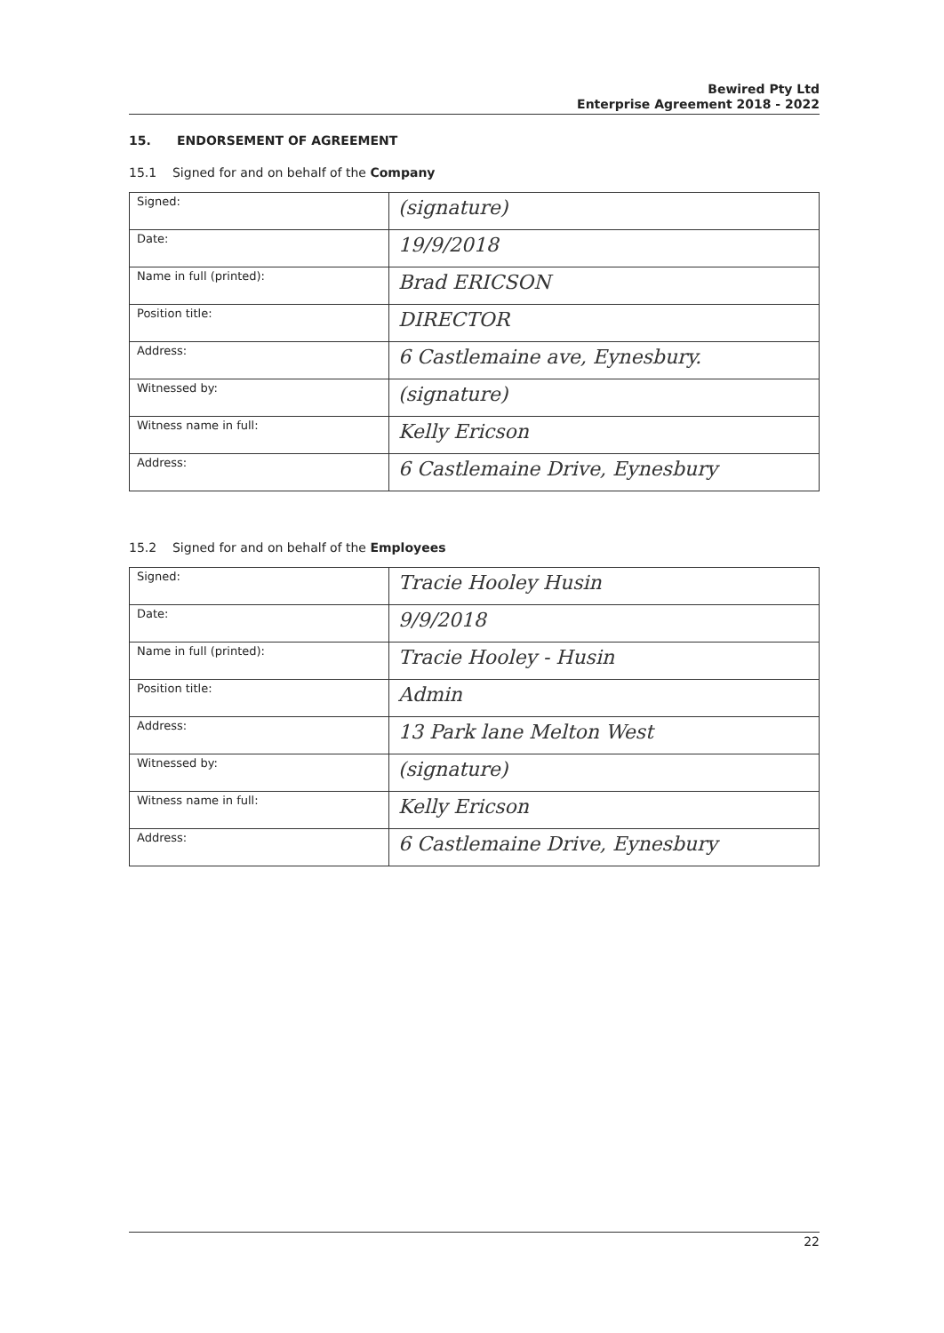Bewired Pty Ltd
Enterprise Agreement 2018 - 2022
15. ENDORSEMENT OF AGREEMENT
15.1 Signed for and on behalf of the Company
| Signed: | (signature) |
| Date: | 19/9/2018 |
| Name in full (printed): | Brad ERICSON |
| Position title: | DIRECTOR |
| Address: | 6 Castlemaine ave, Eynesbury. |
| Witnessed by: | (signature) |
| Witness name in full: | Kelly Ericson |
| Address: | 6 Castlemaine Drive, Eynesbury |
15.2 Signed for and on behalf of the Employees
| Signed: | Tracie Hooley Husin |
| Date: | 9/9/2018 |
| Name in full (printed): | Tracie Hooley - Husin |
| Position title: | Admin |
| Address: | 13 Park lane Melton West |
| Witnessed by: | (signature) |
| Witness name in full: | Kelly Ericson |
| Address: | 6 Castlemaine Drive, Eynesbury |
22